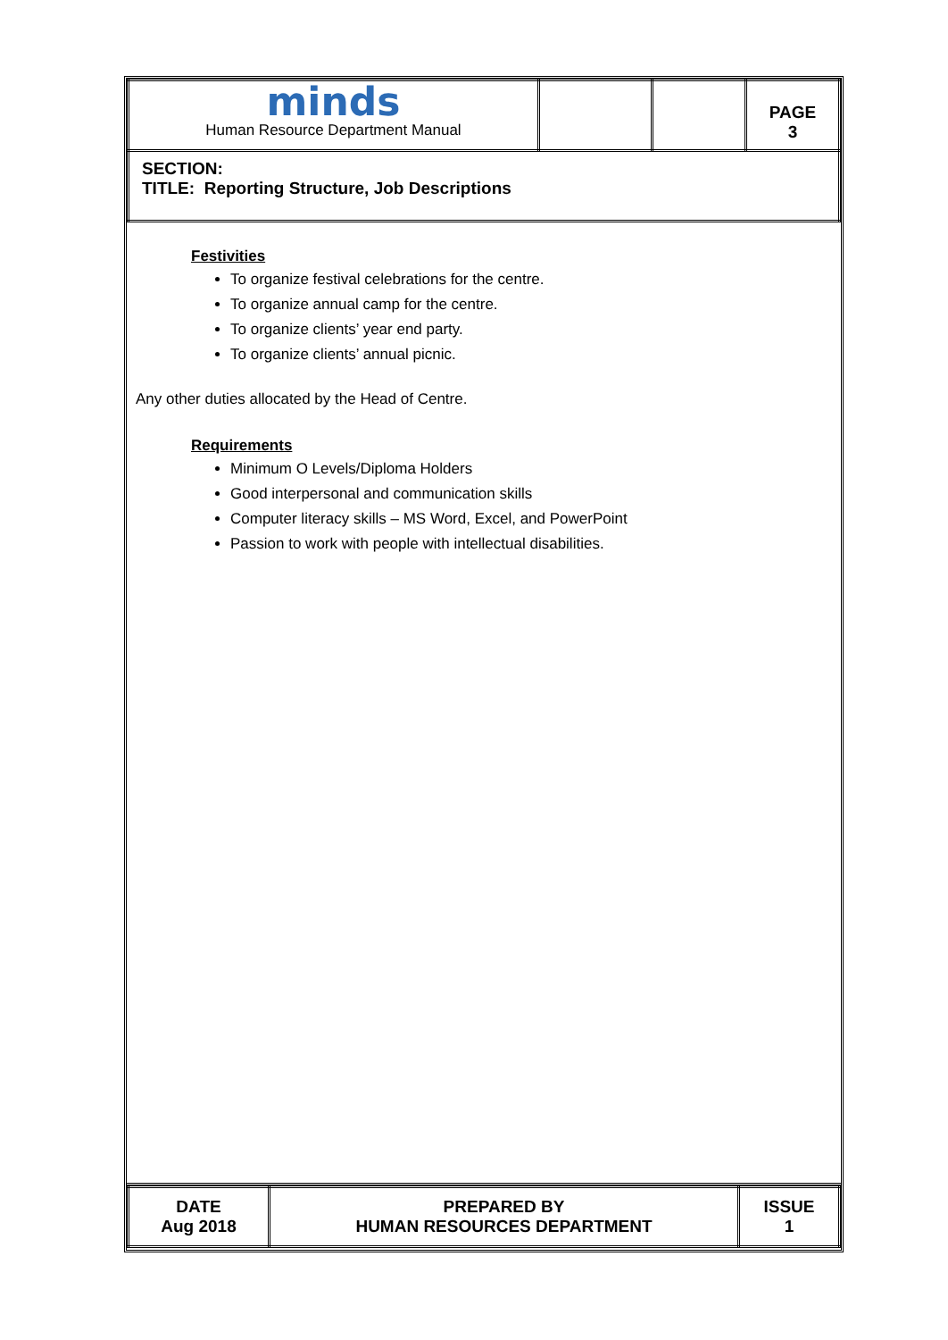| minds Human Resource Department Manual | | | PAGE 3 |
| SECTION: TITLE: Reporting Structure, Job Descriptions | | | |
Festivities
To organize festival celebrations for the centre.
To organize annual camp for the centre.
To organize clients’ year end party.
To organize clients’ annual picnic.
Any other duties allocated by the Head of Centre.
Requirements
Minimum O Levels/Diploma Holders
Good interpersonal and communication skills
Computer literacy skills – MS Word, Excel, and PowerPoint
Passion to work with people with intellectual disabilities.
| DATE Aug 2018 | PREPARED BY HUMAN RESOURCES DEPARTMENT | ISSUE 1 |